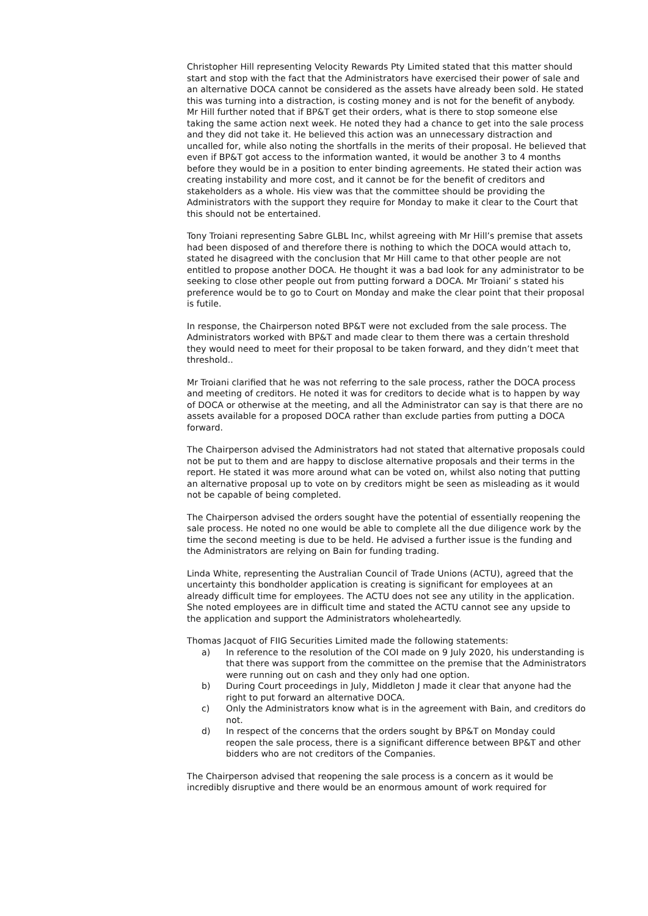Christopher Hill representing Velocity Rewards Pty Limited stated that this matter should start and stop with the fact that the Administrators have exercised their power of sale and an alternative DOCA cannot be considered as the assets have already been sold. He stated this was turning into a distraction, is costing money and is not for the benefit of anybody. Mr Hill further noted that if BP&T get their orders, what is there to stop someone else taking the same action next week. He noted they had a chance to get into the sale process and they did not take it. He believed this action was an unnecessary distraction and uncalled for, while also noting the shortfalls in the merits of their proposal. He believed that even if BP&T got access to the information wanted, it would be another 3 to 4 months before they would be in a position to enter binding agreements. He stated their action was creating instability and more cost, and it cannot be for the benefit of creditors and stakeholders as a whole. His view was that the committee should be providing the Administrators with the support they require for Monday to make it clear to the Court that this should not be entertained.
Tony Troiani representing Sabre GLBL Inc, whilst agreeing with Mr Hill’s premise that assets had been disposed of and therefore there is nothing to which the DOCA would attach to, stated he disagreed with the conclusion that Mr Hill came to that other people are not entitled to propose another DOCA. He thought it was a bad look for any administrator to be seeking to close other people out from putting forward a DOCA. Mr Troiani’ s stated his preference would be to go to Court on Monday and make the clear point that their proposal is futile.
In response, the Chairperson noted BP&T were not excluded from the sale process. The Administrators worked with BP&T and made clear to them there was a certain threshold they would need to meet for their proposal to be taken forward, and they didn’t meet that threshold..
Mr Troiani clarified that he was not referring to the sale process, rather the DOCA process and meeting of creditors. He noted it was for creditors to decide what is to happen by way of DOCA or otherwise at the meeting, and all the Administrator can say is that there are no assets available for a proposed DOCA rather than exclude parties from putting a DOCA forward.
The Chairperson advised the Administrators had not stated that alternative proposals could not be put to them and are happy to disclose alternative proposals and their terms in the report. He stated it was more around what can be voted on, whilst also noting that putting an alternative proposal up to vote on by creditors might be seen as misleading as it would not be capable of being completed.
The Chairperson advised the orders sought have the potential of essentially reopening the sale process. He noted no one would be able to complete all the due diligence work by the time the second meeting is due to be held. He advised a further issue is the funding and the Administrators are relying on Bain for funding trading.
Linda White, representing the Australian Council of Trade Unions (ACTU), agreed that the uncertainty this bondholder application is creating is significant for employees at an already difficult time for employees. The ACTU does not see any utility in the application. She noted employees are in difficult time and stated the ACTU cannot see any upside to the application and support the Administrators wholeheartedly.
Thomas Jacquot of FIIG Securities Limited made the following statements:
a) In reference to the resolution of the COI made on 9 July 2020, his understanding is that there was support from the committee on the premise that the Administrators were running out on cash and they only had one option.
b) During Court proceedings in July, Middleton J made it clear that anyone had the right to put forward an alternative DOCA.
c) Only the Administrators know what is in the agreement with Bain, and creditors do not.
d) In respect of the concerns that the orders sought by BP&T on Monday could reopen the sale process, there is a significant difference between BP&T and other bidders who are not creditors of the Companies.
The Chairperson advised that reopening the sale process is a concern as it would be incredibly disruptive and there would be an enormous amount of work required for